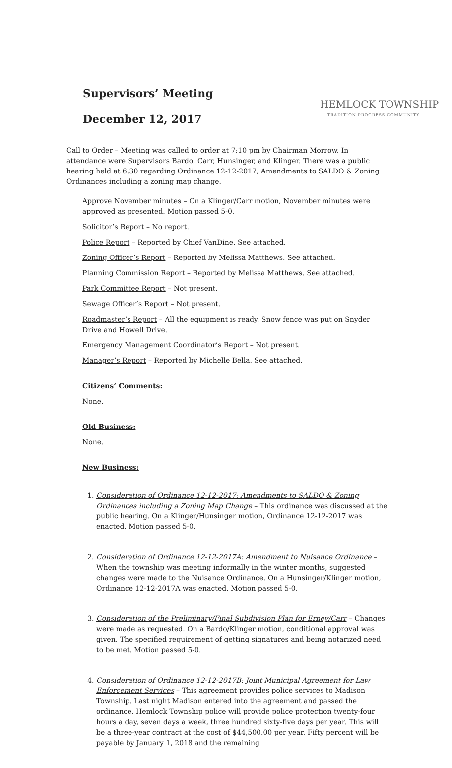Supervisors’ Meeting
December 12, 2017
HEMLOCK TOWNSHIP
TRADITION PROGRESS COMMUNITY
Call to Order – Meeting was called to order at 7:10 pm by Chairman Morrow. In attendance were Supervisors Bardo, Carr, Hunsinger, and Klinger. There was a public hearing held at 6:30 regarding Ordinance 12-12-2017, Amendments to SALDO & Zoning Ordinances including a zoning map change.
Approve November minutes – On a Klinger/Carr motion, November minutes were approved as presented. Motion passed 5-0.
Solicitor’s Report – No report.
Police Report – Reported by Chief VanDine. See attached.
Zoning Officer’s Report – Reported by Melissa Matthews. See attached.
Planning Commission Report – Reported by Melissa Matthews. See attached.
Park Committee Report – Not present.
Sewage Officer’s Report – Not present.
Roadmaster’s Report – All the equipment is ready. Snow fence was put on Snyder Drive and Howell Drive.
Emergency Management Coordinator’s Report – Not present.
Manager’s Report – Reported by Michelle Bella. See attached.
Citizens’ Comments:
None.
Old Business:
None.
New Business:
1. Consideration of Ordinance 12-12-2017: Amendments to SALDO & Zoning Ordinances including a Zoning Map Change – This ordinance was discussed at the public hearing. On a Klinger/Hunsinger motion, Ordinance 12-12-2017 was enacted. Motion passed 5-0.
2. Consideration of Ordinance 12-12-2017A: Amendment to Nuisance Ordinance – When the township was meeting informally in the winter months, suggested changes were made to the Nuisance Ordinance. On a Hunsinger/Klinger motion, Ordinance 12-12-2017A was enacted. Motion passed 5-0.
3. Consideration of the Preliminary/Final Subdivision Plan for Erney/Carr – Changes were made as requested. On a Bardo/Klinger motion, conditional approval was given. The specified requirement of getting signatures and being notarized need to be met. Motion passed 5-0.
4. Consideration of Ordinance 12-12-2017B: Joint Municipal Agreement for Law Enforcement Services – This agreement provides police services to Madison Township. Last night Madison entered into the agreement and passed the ordinance. Hemlock Township police will provide police protection twenty-four hours a day, seven days a week, three hundred sixty-five days per year. This will be a three-year contract at the cost of $44,500.00 per year. Fifty percent will be payable by January 1, 2018 and the remaining